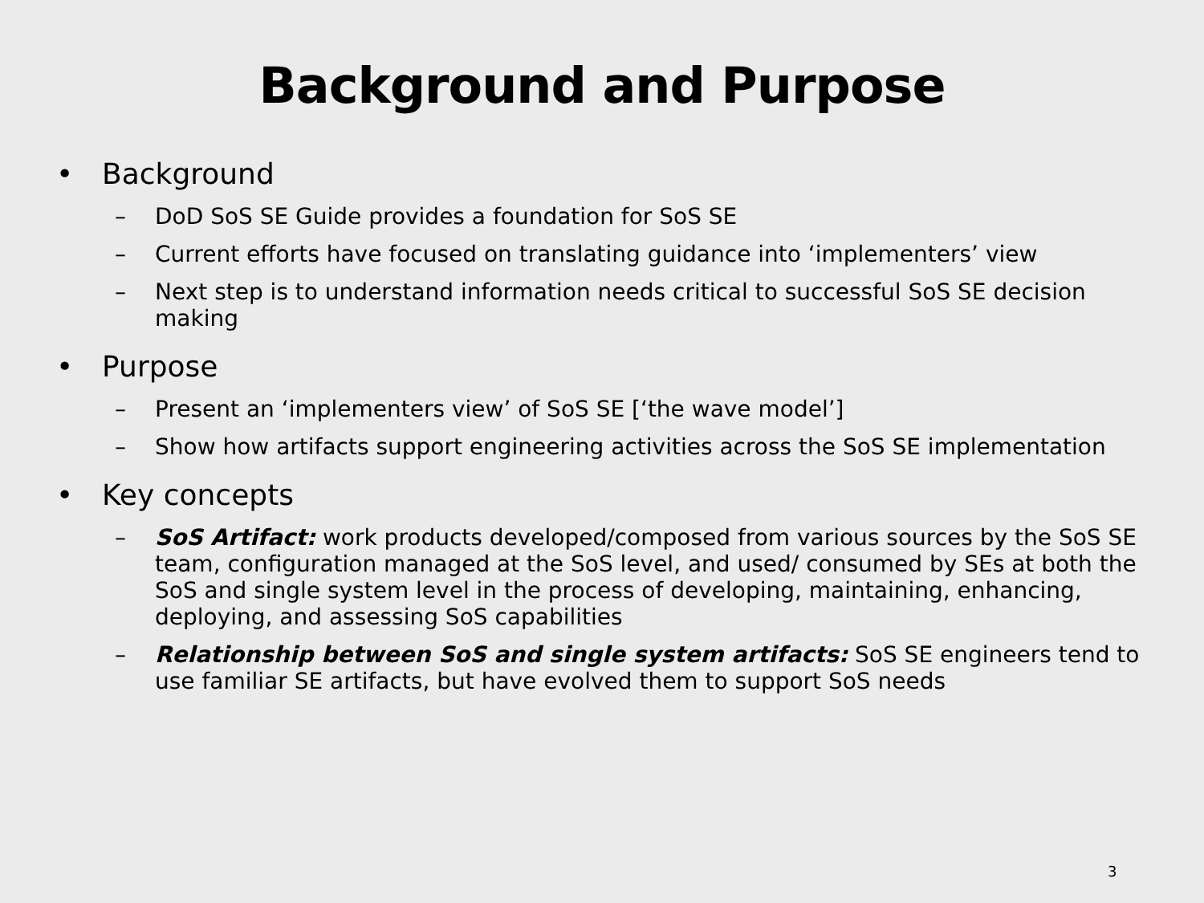Background and Purpose
• Background
– DoD SoS SE Guide provides a foundation for SoS SE
– Current efforts have focused on translating guidance into ‘implementers’ view
– Next step is to understand information needs critical to successful SoS SE decision making
• Purpose
– Present an ‘implementers view’ of SoS SE [‘the wave model’]
– Show how artifacts support engineering activities across the SoS SE implementation
• Key concepts
– SoS Artifact: work products developed/composed from various sources by the SoS SE team, configuration managed at the SoS level, and used/ consumed by SEs at both the SoS and single system level in the process of developing, maintaining, enhancing, deploying, and assessing SoS capabilities
– Relationship between SoS and single system artifacts: SoS SE engineers tend to use familiar SE artifacts, but have evolved them to support SoS needs
3